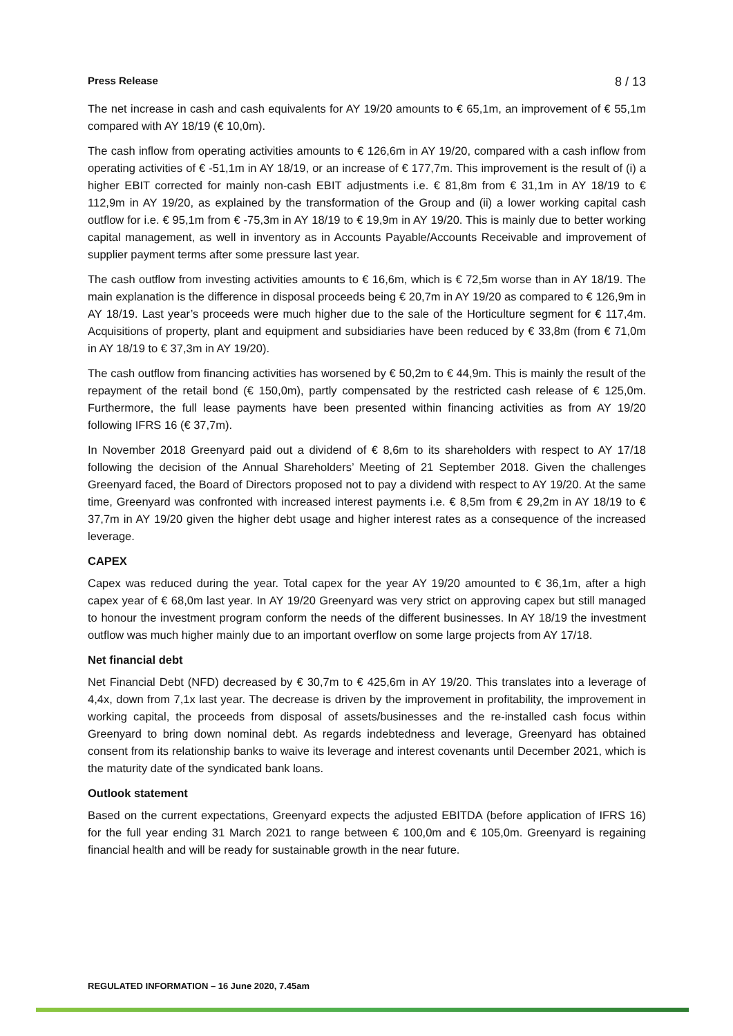Press Release 8 / 13
The net increase in cash and cash equivalents for AY 19/20 amounts to € 65,1m, an improvement of € 55,1m compared with AY 18/19 (€ 10,0m).
The cash inflow from operating activities amounts to € 126,6m in AY 19/20, compared with a cash inflow from operating activities of € -51,1m in AY 18/19, or an increase of € 177,7m. This improvement is the result of (i) a higher EBIT corrected for mainly non-cash EBIT adjustments i.e. € 81,8m from € 31,1m in AY 18/19 to € 112,9m in AY 19/20, as explained by the transformation of the Group and (ii) a lower working capital cash outflow for i.e. € 95,1m from € -75,3m in AY 18/19 to € 19,9m in AY 19/20. This is mainly due to better working capital management, as well in inventory as in Accounts Payable/Accounts Receivable and improvement of supplier payment terms after some pressure last year.
The cash outflow from investing activities amounts to € 16,6m, which is € 72,5m worse than in AY 18/19. The main explanation is the difference in disposal proceeds being € 20,7m in AY 19/20 as compared to € 126,9m in AY 18/19. Last year’s proceeds were much higher due to the sale of the Horticulture segment for € 117,4m. Acquisitions of property, plant and equipment and subsidiaries have been reduced by € 33,8m (from € 71,0m in AY 18/19 to € 37,3m in AY 19/20).
The cash outflow from financing activities has worsened by € 50,2m to € 44,9m. This is mainly the result of the repayment of the retail bond (€ 150,0m), partly compensated by the restricted cash release of € 125,0m. Furthermore, the full lease payments have been presented within financing activities as from AY 19/20 following IFRS 16 (€ 37,7m).
In November 2018 Greenyard paid out a dividend of € 8,6m to its shareholders with respect to AY 17/18 following the decision of the Annual Shareholders’ Meeting of 21 September 2018. Given the challenges Greenyard faced, the Board of Directors proposed not to pay a dividend with respect to AY 19/20. At the same time, Greenyard was confronted with increased interest payments i.e. € 8,5m from € 29,2m in AY 18/19 to € 37,7m in AY 19/20 given the higher debt usage and higher interest rates as a consequence of the increased leverage.
CAPEX
Capex was reduced during the year. Total capex for the year AY 19/20 amounted to € 36,1m, after a high capex year of € 68,0m last year. In AY 19/20 Greenyard was very strict on approving capex but still managed to honour the investment program conform the needs of the different businesses. In AY 18/19 the investment outflow was much higher mainly due to an important overflow on some large projects from AY 17/18.
Net financial debt
Net Financial Debt (NFD) decreased by € 30,7m to € 425,6m in AY 19/20. This translates into a leverage of 4,4x, down from 7,1x last year. The decrease is driven by the improvement in profitability, the improvement in working capital, the proceeds from disposal of assets/businesses and the re-installed cash focus within Greenyard to bring down nominal debt. As regards indebtedness and leverage, Greenyard has obtained consent from its relationship banks to waive its leverage and interest covenants until December 2021, which is the maturity date of the syndicated bank loans.
Outlook statement
Based on the current expectations, Greenyard expects the adjusted EBITDA (before application of IFRS 16) for the full year ending 31 March 2021 to range between € 100,0m and € 105,0m. Greenyard is regaining financial health and will be ready for sustainable growth in the near future.
REGULATED INFORMATION – 16 June 2020, 7.45am